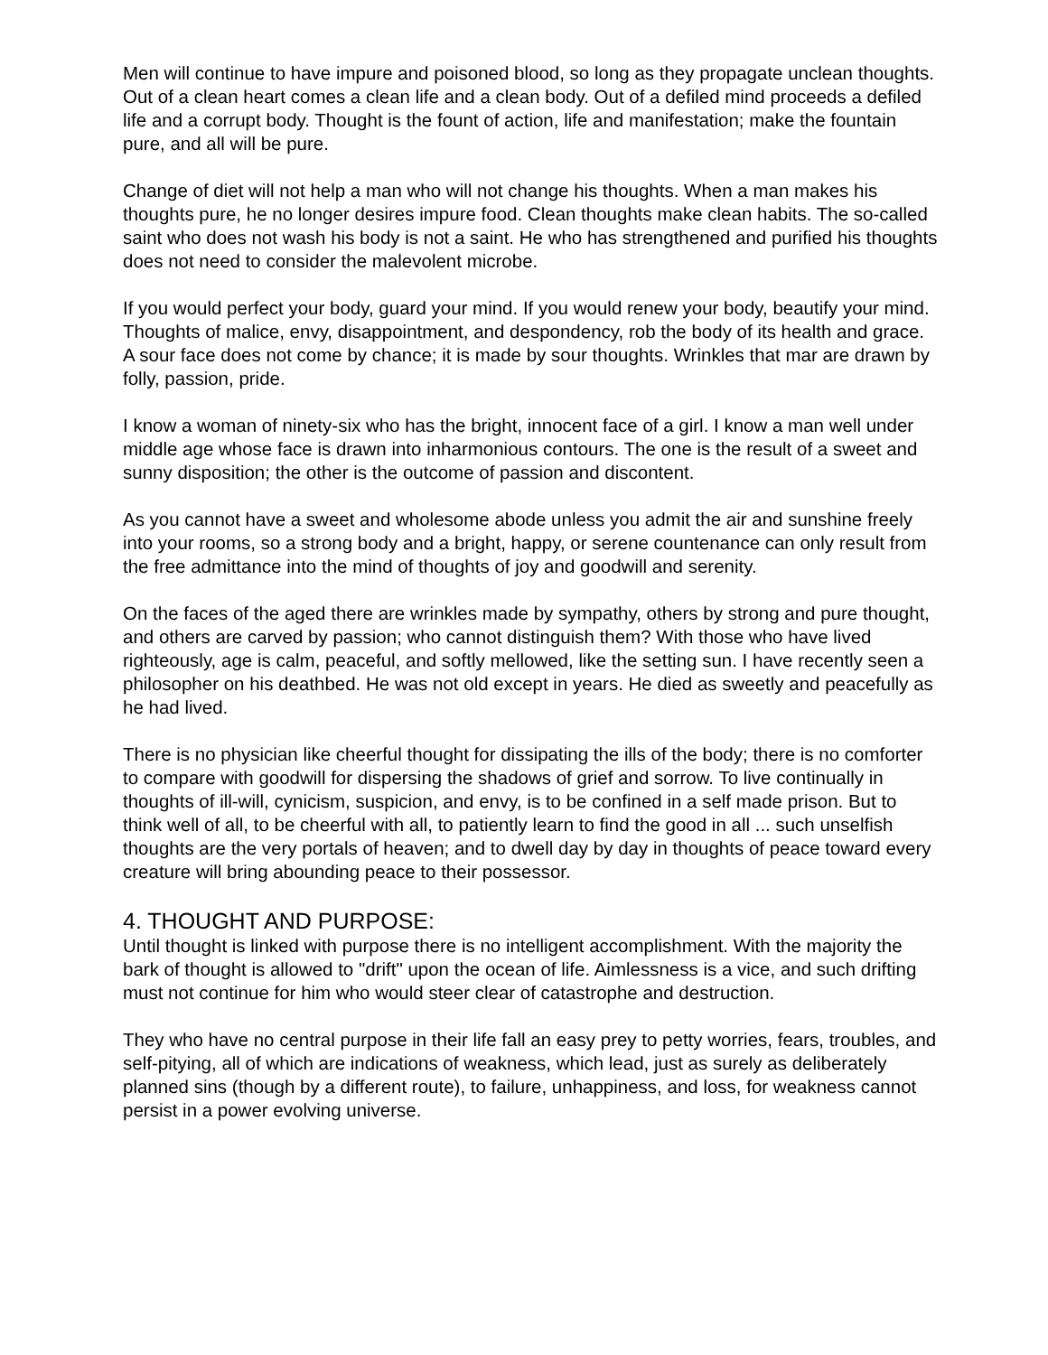Men will continue to have impure and poisoned blood, so long as they propagate unclean thoughts. Out of a clean heart comes a clean life and a clean body. Out of a defiled mind proceeds a defiled life and a corrupt body. Thought is the fount of action, life and manifestation; make the fountain pure, and all will be pure.
Change of diet will not help a man who will not change his thoughts. When a man makes his thoughts pure, he no longer desires impure food. Clean thoughts make clean habits. The so-called saint who does not wash his body is not a saint. He who has strengthened and purified his thoughts does not need to consider the malevolent microbe.
If you would perfect your body, guard your mind. If you would renew your body, beautify your mind. Thoughts of malice, envy, disappointment, and despondency, rob the body of its health and grace. A sour face does not come by chance; it is made by sour thoughts. Wrinkles that mar are drawn by folly, passion, pride.
I know a woman of ninety-six who has the bright, innocent face of a girl. I know a man well under middle age whose face is drawn into inharmonious contours. The one is the result of a sweet and sunny disposition; the other is the outcome of passion and discontent.
As you cannot have a sweet and wholesome abode unless you admit the air and sunshine freely into your rooms, so a strong body and a bright, happy, or serene countenance can only result from the free admittance into the mind of thoughts of joy and goodwill and serenity.
On the faces of the aged there are wrinkles made by sympathy, others by strong and pure thought, and others are carved by passion; who cannot distinguish them? With those who have lived righteously, age is calm, peaceful, and softly mellowed, like the setting sun. I have recently seen a philosopher on his deathbed. He was not old except in years. He died as sweetly and peacefully as he had lived.
There is no physician like cheerful thought for dissipating the ills of the body; there is no comforter to compare with goodwill for dispersing the shadows of grief and sorrow. To live continually in thoughts of ill-will, cynicism, suspicion, and envy, is to be confined in a self made prison. But to think well of all, to be cheerful with all, to patiently learn to find the good in all ... such unselfish thoughts are the very portals of heaven; and to dwell day by day in thoughts of peace toward every creature will bring abounding peace to their possessor.
4. THOUGHT AND PURPOSE:
Until thought is linked with purpose there is no intelligent accomplishment. With the majority the bark of thought is allowed to "drift" upon the ocean of life. Aimlessness is a vice, and such drifting must not continue for him who would steer clear of catastrophe and destruction.
They who have no central purpose in their life fall an easy prey to petty worries, fears, troubles, and self-pitying, all of which are indications of weakness, which lead, just as surely as deliberately planned sins (though by a different route), to failure, unhappiness, and loss, for weakness cannot persist in a power evolving universe.